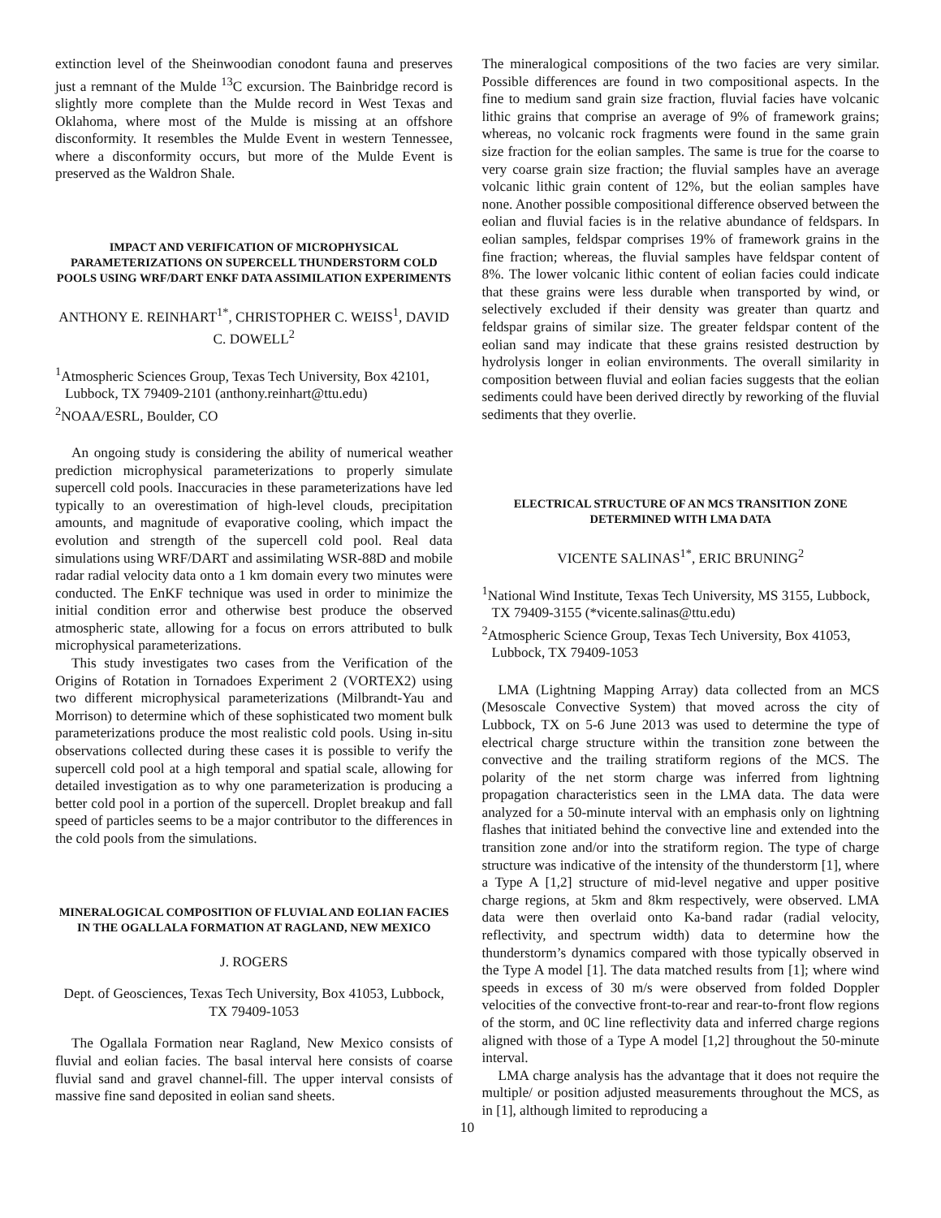extinction level of the Sheinwoodian conodont fauna and preserves just a remnant of the Mulde <sup>13</sup>C excursion. The Bainbridge record is slightly more complete than the Mulde record in West Texas and Oklahoma, where most of the Mulde is missing at an offshore disconformity. It resembles the Mulde Event in western Tennessee, where a disconformity occurs, but more of the Mulde Event is preserved as the Waldron Shale.
IMPACT AND VERIFICATION OF MICROPHYSICAL PARAMETERIZATIONS ON SUPERCELL THUNDERSTORM COLD POOLS USING WRF/DART ENKF DATA ASSIMILATION EXPERIMENTS
ANTHONY E. REINHART<sup>1*</sup>, CHRISTOPHER C. WEISS<sup>1</sup>, DAVID C. DOWELL<sup>2</sup>
<sup>1</sup> Atmospheric Sciences Group, Texas Tech University, Box 42101, Lubbock, TX 79409-2101 (anthony.reinhart@ttu.edu)
<sup>2</sup> NOAA/ESRL, Boulder, CO
An ongoing study is considering the ability of numerical weather prediction microphysical parameterizations to properly simulate supercell cold pools. Inaccuracies in these parameterizations have led typically to an overestimation of high-level clouds, precipitation amounts, and magnitude of evaporative cooling, which impact the evolution and strength of the supercell cold pool. Real data simulations using WRF/DART and assimilating WSR-88D and mobile radar radial velocity data onto a 1 km domain every two minutes were conducted. The EnKF technique was used in order to minimize the initial condition error and otherwise best produce the observed atmospheric state, allowing for a focus on errors attributed to bulk microphysical parameterizations.
This study investigates two cases from the Verification of the Origins of Rotation in Tornadoes Experiment 2 (VORTEX2) using two different microphysical parameterizations (Milbrandt-Yau and Morrison) to determine which of these sophisticated two moment bulk parameterizations produce the most realistic cold pools. Using in-situ observations collected during these cases it is possible to verify the supercell cold pool at a high temporal and spatial scale, allowing for detailed investigation as to why one parameterization is producing a better cold pool in a portion of the supercell. Droplet breakup and fall speed of particles seems to be a major contributor to the differences in the cold pools from the simulations.
MINERALOGICAL COMPOSITION OF FLUVIAL AND EOLIAN FACIES IN THE OGALLALA FORMATION AT RAGLAND, NEW MEXICO
J. ROGERS
Dept. of Geosciences, Texas Tech University, Box 41053, Lubbock, TX 79409-1053
The Ogallala Formation near Ragland, New Mexico consists of fluvial and eolian facies. The basal interval here consists of coarse fluvial sand and gravel channel-fill. The upper interval consists of massive fine sand deposited in eolian sand sheets.
The mineralogical compositions of the two facies are very similar. Possible differences are found in two compositional aspects. In the fine to medium sand grain size fraction, fluvial facies have volcanic lithic grains that comprise an average of 9% of framework grains; whereas, no volcanic rock fragments were found in the same grain size fraction for the eolian samples. The same is true for the coarse to very coarse grain size fraction; the fluvial samples have an average volcanic lithic grain content of 12%, but the eolian samples have none. Another possible compositional difference observed between the eolian and fluvial facies is in the relative abundance of feldspars. In eolian samples, feldspar comprises 19% of framework grains in the fine fraction; whereas, the fluvial samples have feldspar content of 8%. The lower volcanic lithic content of eolian facies could indicate that these grains were less durable when transported by wind, or selectively excluded if their density was greater than quartz and feldspar grains of similar size. The greater feldspar content of the eolian sand may indicate that these grains resisted destruction by hydrolysis longer in eolian environments. The overall similarity in composition between fluvial and eolian facies suggests that the eolian sediments could have been derived directly by reworking of the fluvial sediments that they overlie.
ELECTRICAL STRUCTURE OF AN MCS TRANSITION ZONE DETERMINED WITH LMA DATA
VICENTE SALINAS<sup>1*</sup>, ERIC BRUNING<sup>2</sup>
<sup>1</sup> National Wind Institute, Texas Tech University, MS 3155, Lubbock, TX 79409-3155 (*vicente.salinas@ttu.edu)
<sup>2</sup> Atmospheric Science Group, Texas Tech University, Box 41053, Lubbock, TX 79409-1053
LMA (Lightning Mapping Array) data collected from an MCS (Mesoscale Convective System) that moved across the city of Lubbock, TX on 5-6 June 2013 was used to determine the type of electrical charge structure within the transition zone between the convective and the trailing stratiform regions of the MCS. The polarity of the net storm charge was inferred from lightning propagation characteristics seen in the LMA data. The data were analyzed for a 50-minute interval with an emphasis only on lightning flashes that initiated behind the convective line and extended into the transition zone and/or into the stratiform region. The type of charge structure was indicative of the intensity of the thunderstorm [1], where a Type A [1,2] structure of mid-level negative and upper positive charge regions, at 5km and 8km respectively, were observed. LMA data were then overlaid onto Ka-band radar (radial velocity, reflectivity, and spectrum width) data to determine how the thunderstorm’s dynamics compared with those typically observed in the Type A model [1]. The data matched results from [1]; where wind speeds in excess of 30 m/s were observed from folded Doppler velocities of the convective front-to-rear and rear-to-front flow regions of the storm, and 0C line reflectivity data and inferred charge regions aligned with those of a Type A model [1,2] throughout the 50-minute interval.
LMA charge analysis has the advantage that it does not require the multiple/ or position adjusted measurements throughout the MCS, as in [1], although limited to reproducing a
10